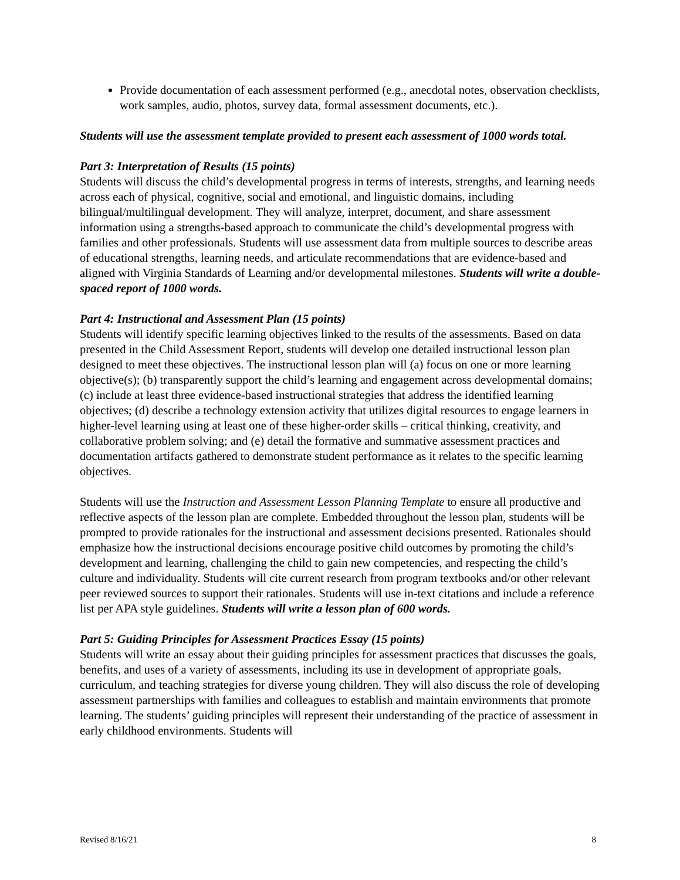Provide documentation of each assessment performed (e.g., anecdotal notes, observation checklists, work samples, audio, photos, survey data, formal assessment documents, etc.).
Students will use the assessment template provided to present each assessment of 1000 words total.
Part 3: Interpretation of Results (15 points)
Students will discuss the child’s developmental progress in terms of interests, strengths, and learning needs across each of physical, cognitive, social and emotional, and linguistic domains, including bilingual/multilingual development. They will analyze, interpret, document, and share assessment information using a strengths-based approach to communicate the child’s developmental progress with families and other professionals. Students will use assessment data from multiple sources to describe areas of educational strengths, learning needs, and articulate recommendations that are evidence-based and aligned with Virginia Standards of Learning and/or developmental milestones. Students will write a double-spaced report of 1000 words.
Part 4: Instructional and Assessment Plan (15 points)
Students will identify specific learning objectives linked to the results of the assessments. Based on data presented in the Child Assessment Report, students will develop one detailed instructional lesson plan designed to meet these objectives. The instructional lesson plan will (a) focus on one or more learning objective(s); (b) transparently support the child’s learning and engagement across developmental domains; (c) include at least three evidence-based instructional strategies that address the identified learning objectives; (d) describe a technology extension activity that utilizes digital resources to engage learners in higher-level learning using at least one of these higher-order skills – critical thinking, creativity, and collaborative problem solving; and (e) detail the formative and summative assessment practices and documentation artifacts gathered to demonstrate student performance as it relates to the specific learning objectives.
Students will use the Instruction and Assessment Lesson Planning Template to ensure all productive and reflective aspects of the lesson plan are complete. Embedded throughout the lesson plan, students will be prompted to provide rationales for the instructional and assessment decisions presented. Rationales should emphasize how the instructional decisions encourage positive child outcomes by promoting the child’s development and learning, challenging the child to gain new competencies, and respecting the child’s culture and individuality. Students will cite current research from program textbooks and/or other relevant peer reviewed sources to support their rationales. Students will use in-text citations and include a reference list per APA style guidelines. Students will write a lesson plan of 600 words.
Part 5: Guiding Principles for Assessment Practices Essay (15 points)
Students will write an essay about their guiding principles for assessment practices that discusses the goals, benefits, and uses of a variety of assessments, including its use in development of appropriate goals, curriculum, and teaching strategies for diverse young children. They will also discuss the role of developing assessment partnerships with families and colleagues to establish and maintain environments that promote learning. The students’ guiding principles will represent their understanding of the practice of assessment in early childhood environments. Students will
Revised 8/16/21 8